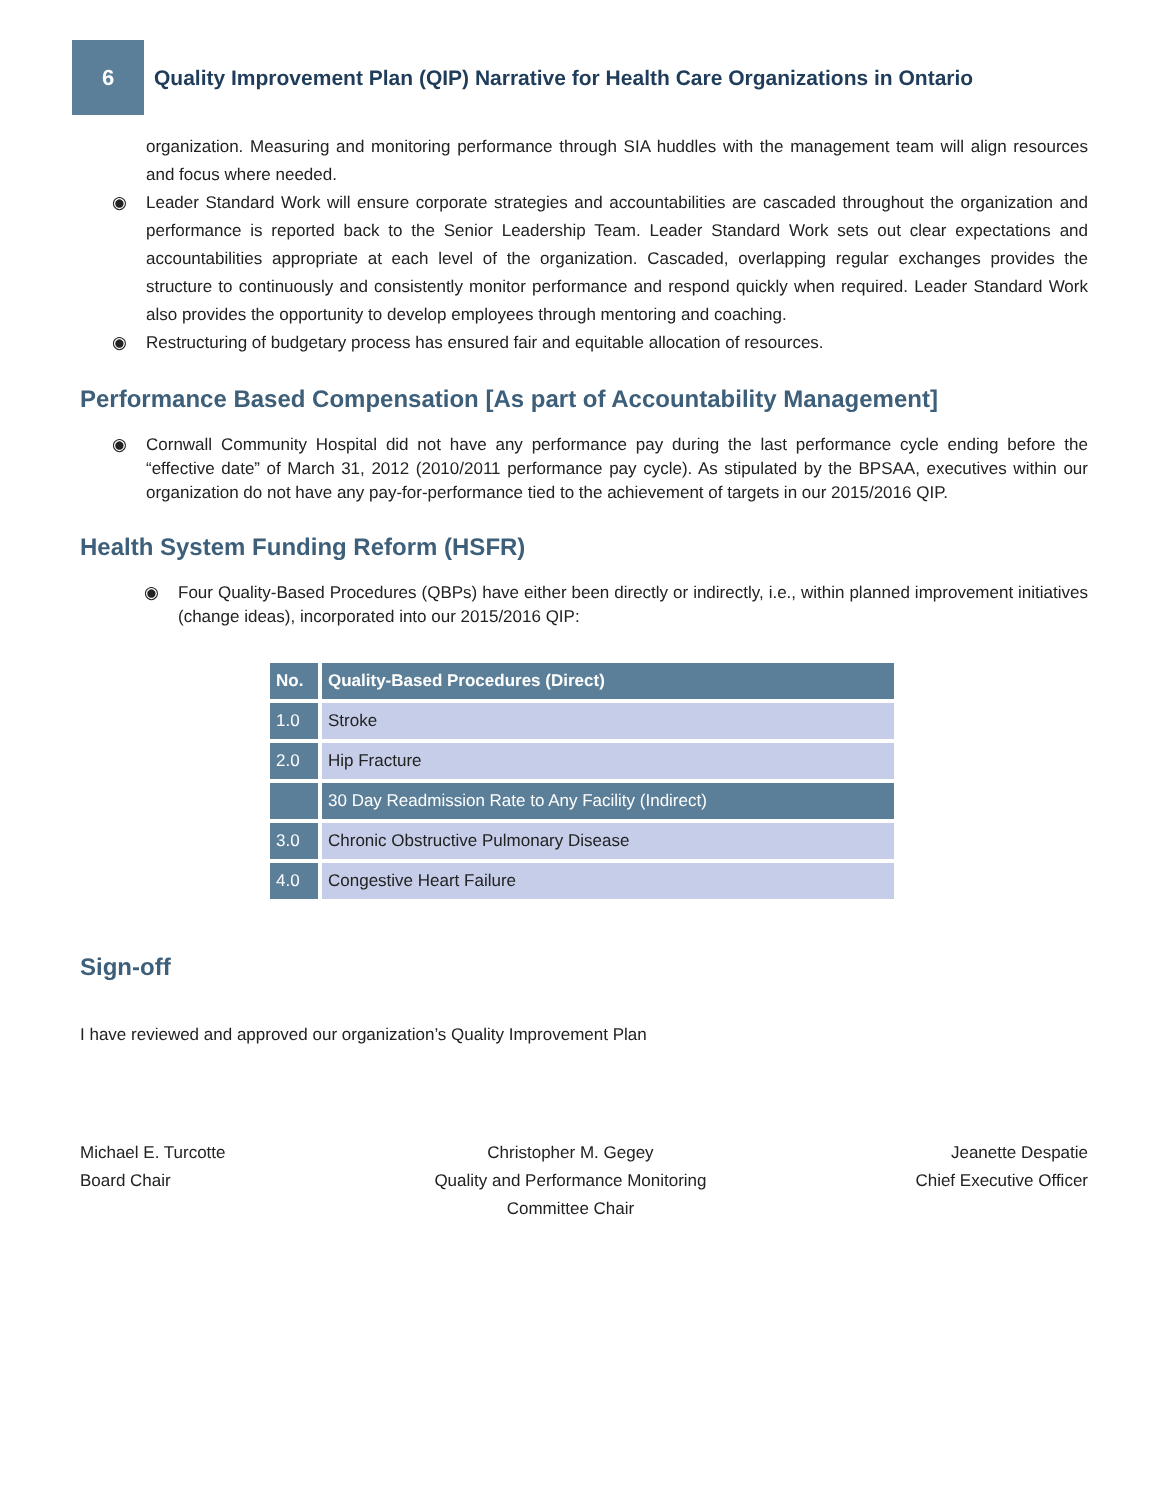6
Quality Improvement Plan (QIP) Narrative for Health Care Organizations in Ontario
organization. Measuring and monitoring performance through SIA huddles with the management team will align resources and focus where needed.
◉ Leader Standard Work will ensure corporate strategies and accountabilities are cascaded throughout the organization and performance is reported back to the Senior Leadership Team. Leader Standard Work sets out clear expectations and accountabilities appropriate at each level of the organization. Cascaded, overlapping regular exchanges provides the structure to continuously and consistently monitor performance and respond quickly when required. Leader Standard Work also provides the opportunity to develop employees through mentoring and coaching.
◉ Restructuring of budgetary process has ensured fair and equitable allocation of resources.
Performance Based Compensation [As part of Accountability Management]
◉ Cornwall Community Hospital did not have any performance pay during the last performance cycle ending before the “effective date” of March 31, 2012 (2010/2011 performance pay cycle). As stipulated by the BPSAA, executives within our organization do not have any pay-for-performance tied to the achievement of targets in our 2015/2016 QIP.
Health System Funding Reform (HSFR)
◉ Four Quality-Based Procedures (QBPs) have either been directly or indirectly, i.e., within planned improvement initiatives (change ideas), incorporated into our 2015/2016 QIP:
| No. | Quality-Based Procedures (Direct) |
| --- | --- |
| 1.0 | Stroke |
| 2.0 | Hip Fracture |
| | 30 Day Readmission Rate to Any Facility (Indirect) |
| 3.0 | Chronic Obstructive Pulmonary Disease |
| 4.0 | Congestive Heart Failure |
Sign-off
I have reviewed and approved our organization’s Quality Improvement Plan
Michael E. Turcotte
Board Chair
Christopher M. Gegey
Quality and Performance Monitoring
Committee Chair
Jeanette Despatie
Chief Executive Officer